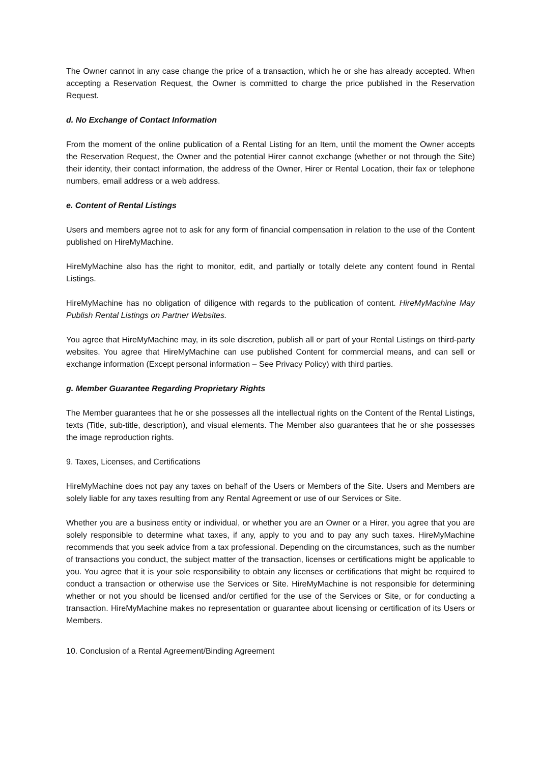The Owner cannot in any case change the price of a transaction, which he or she has already accepted. When accepting a Reservation Request, the Owner is committed to charge the price published in the Reservation Request.
d. No Exchange of Contact Information
From the moment of the online publication of a Rental Listing for an Item, until the moment the Owner accepts the Reservation Request, the Owner and the potential Hirer cannot exchange (whether or not through the Site) their identity, their contact information, the address of the Owner, Hirer or Rental Location, their fax or telephone numbers, email address or a web address.
e. Content of Rental Listings
Users and members agree not to ask for any form of financial compensation in relation to the use of the Content published on HireMyMachine.
HireMyMachine also has the right to monitor, edit, and partially or totally delete any content found in Rental Listings.
HireMyMachine has no obligation of diligence with regards to the publication of content. HireMyMachine May Publish Rental Listings on Partner Websites.
You agree that HireMyMachine may, in its sole discretion, publish all or part of your Rental Listings on third-party websites. You agree that HireMyMachine can use published Content for commercial means, and can sell or exchange information (Except personal information – See Privacy Policy) with third parties.
g. Member Guarantee Regarding Proprietary Rights
The Member guarantees that he or she possesses all the intellectual rights on the Content of the Rental Listings, texts (Title, sub-title, description), and visual elements. The Member also guarantees that he or she possesses the image reproduction rights.
9. Taxes, Licenses, and Certifications
HireMyMachine does not pay any taxes on behalf of the Users or Members of the Site. Users and Members are solely liable for any taxes resulting from any Rental Agreement or use of our Services or Site.
Whether you are a business entity or individual, or whether you are an Owner or a Hirer, you agree that you are solely responsible to determine what taxes, if any, apply to you and to pay any such taxes. HireMyMachine recommends that you seek advice from a tax professional. Depending on the circumstances, such as the number of transactions you conduct, the subject matter of the transaction, licenses or certifications might be applicable to you. You agree that it is your sole responsibility to obtain any licenses or certifications that might be required to conduct a transaction or otherwise use the Services or Site. HireMyMachine is not responsible for determining whether or not you should be licensed and/or certified for the use of the Services or Site, or for conducting a transaction. HireMyMachine makes no representation or guarantee about licensing or certification of its Users or Members.
10. Conclusion of a Rental Agreement/Binding Agreement